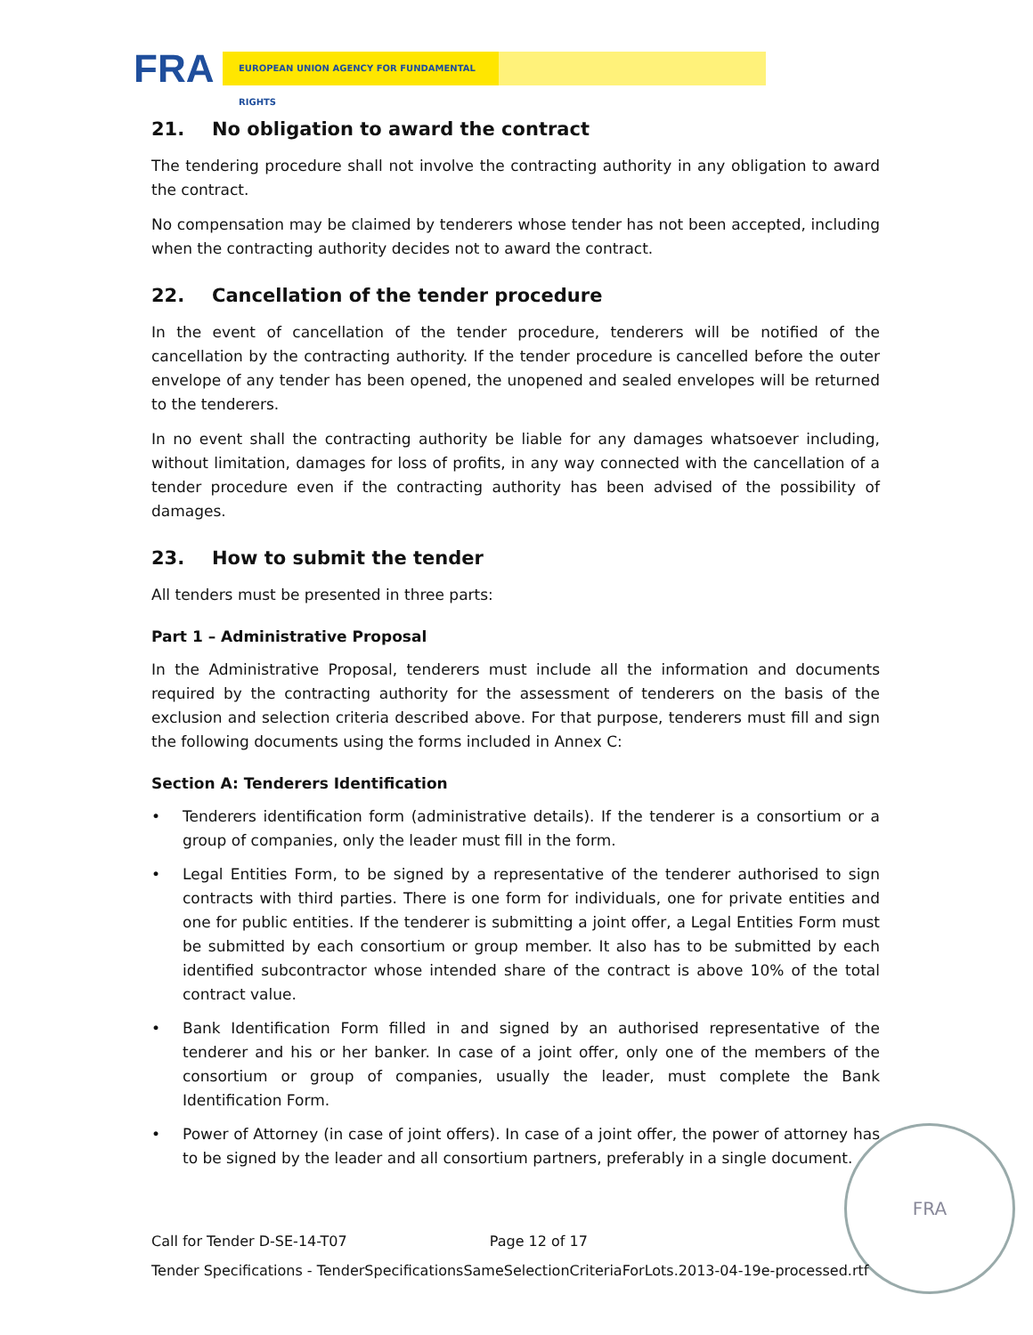FRA EUROPEAN UNION AGENCY FOR FUNDAMENTAL RIGHTS
21. No obligation to award the contract
The tendering procedure shall not involve the contracting authority in any obligation to award the contract.
No compensation may be claimed by tenderers whose tender has not been accepted, including when the contracting authority decides not to award the contract.
22. Cancellation of the tender procedure
In the event of cancellation of the tender procedure, tenderers will be notified of the cancellation by the contracting authority. If the tender procedure is cancelled before the outer envelope of any tender has been opened, the unopened and sealed envelopes will be returned to the tenderers.
In no event shall the contracting authority be liable for any damages whatsoever including, without limitation, damages for loss of profits, in any way connected with the cancellation of a tender procedure even if the contracting authority has been advised of the possibility of damages.
23. How to submit the tender
All tenders must be presented in three parts:
Part 1 – Administrative Proposal
In the Administrative Proposal, tenderers must include all the information and documents required by the contracting authority for the assessment of tenderers on the basis of the exclusion and selection criteria described above. For that purpose, tenderers must fill and sign the following documents using the forms included in Annex C:
Section A: Tenderers Identification
• Tenderers identification form (administrative details). If the tenderer is a consortium or a group of companies, only the leader must fill in the form.
• Legal Entities Form, to be signed by a representative of the tenderer authorised to sign contracts with third parties. There is one form for individuals, one for private entities and one for public entities. If the tenderer is submitting a joint offer, a Legal Entities Form must be submitted by each consortium or group member. It also has to be submitted by each identified subcontractor whose intended share of the contract is above 10% of the total contract value.
• Bank Identification Form filled in and signed by an authorised representative of the tenderer and his or her banker. In case of a joint offer, only one of the members of the consortium or group of companies, usually the leader, must complete the Bank Identification Form.
• Power of Attorney (in case of joint offers). In case of a joint offer, the power of attorney has to be signed by the leader and all consortium partners, preferably in a single document.
FRA
Call for Tender D-SE-14-T07 Page 12 of 17
Tender Specifications - TenderSpecificationsSameSelectionCriteriaForLots.2013-04-19e-processed.rtf